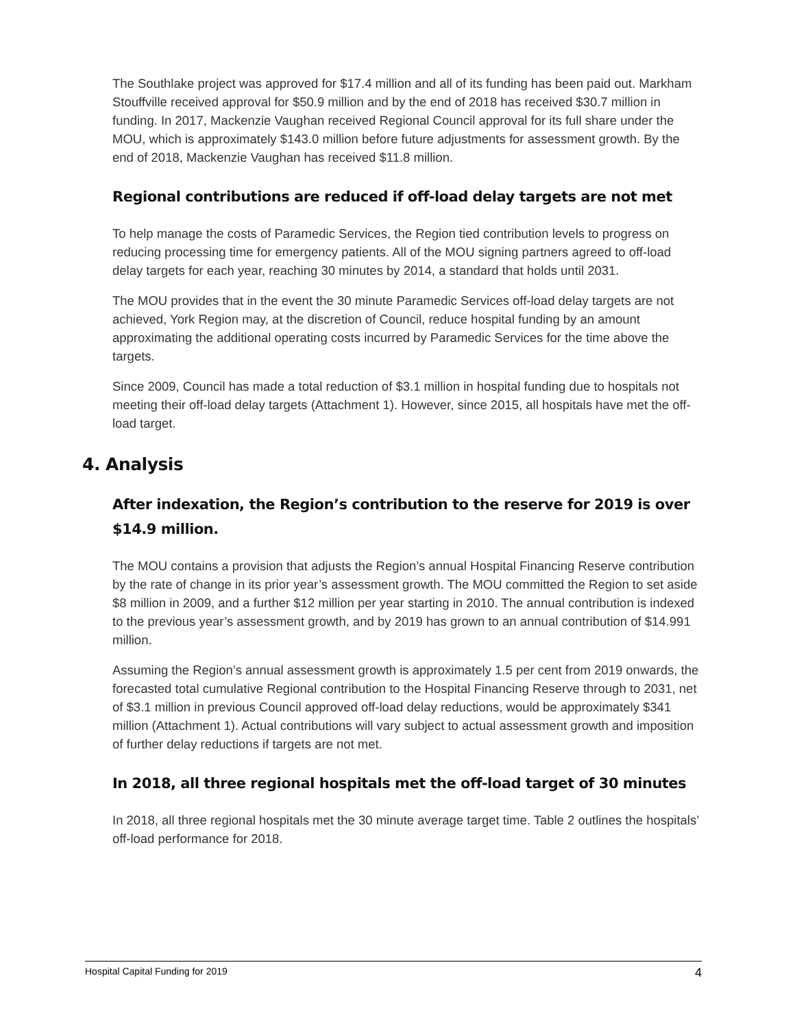The Southlake project was approved for $17.4 million and all of its funding has been paid out. Markham Stouffville received approval for $50.9 million and by the end of 2018 has received $30.7 million in funding. In 2017, Mackenzie Vaughan received Regional Council approval for its full share under the MOU, which is approximately $143.0 million before future adjustments for assessment growth. By the end of 2018, Mackenzie Vaughan has received $11.8 million.
Regional contributions are reduced if off-load delay targets are not met
To help manage the costs of Paramedic Services, the Region tied contribution levels to progress on reducing processing time for emergency patients. All of the MOU signing partners agreed to off-load delay targets for each year, reaching 30 minutes by 2014, a standard that holds until 2031.
The MOU provides that in the event the 30 minute Paramedic Services off-load delay targets are not achieved, York Region may, at the discretion of Council, reduce hospital funding by an amount approximating the additional operating costs incurred by Paramedic Services for the time above the targets.
Since 2009, Council has made a total reduction of $3.1 million in hospital funding due to hospitals not meeting their off-load delay targets (Attachment 1). However, since 2015, all hospitals have met the off-load target.
4. Analysis
After indexation, the Region’s contribution to the reserve for 2019 is over $14.9 million.
The MOU contains a provision that adjusts the Region’s annual Hospital Financing Reserve contribution by the rate of change in its prior year’s assessment growth. The MOU committed the Region to set aside $8 million in 2009, and a further $12 million per year starting in 2010. The annual contribution is indexed to the previous year’s assessment growth, and by 2019 has grown to an annual contribution of $14.991 million.
Assuming the Region’s annual assessment growth is approximately 1.5 per cent from 2019 onwards, the forecasted total cumulative Regional contribution to the Hospital Financing Reserve through to 2031, net of $3.1 million in previous Council approved off-load delay reductions, would be approximately $341 million (Attachment 1). Actual contributions will vary subject to actual assessment growth and imposition of further delay reductions if targets are not met.
In 2018, all three regional hospitals met the off-load target of 30 minutes
In 2018, all three regional hospitals met the 30 minute average target time. Table 2 outlines the hospitals’ off-load performance for 2018.
Hospital Capital Funding for 2019 4